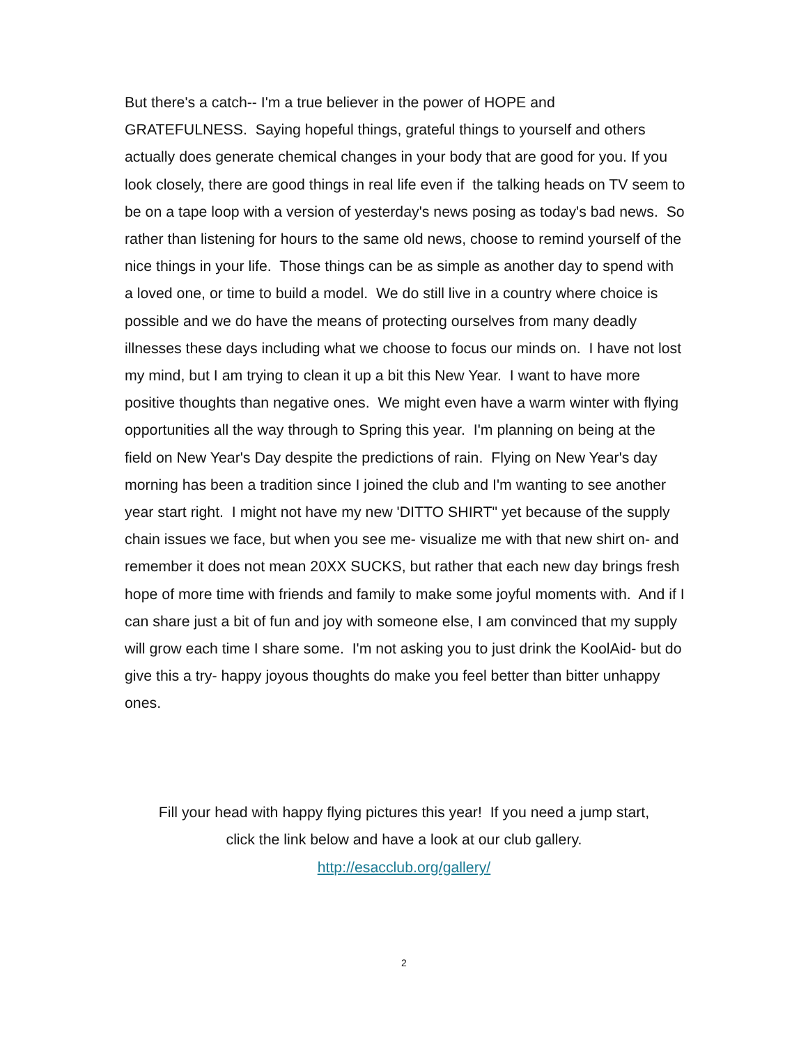But there's a catch-- I'm a true believer in the power of HOPE and GRATEFULNESS. Saying hopeful things, grateful things to yourself and others actually does generate chemical changes in your body that are good for you. If you look closely, there are good things in real life even if the talking heads on TV seem to be on a tape loop with a version of yesterday's news posing as today's bad news. So rather than listening for hours to the same old news, choose to remind yourself of the nice things in your life. Those things can be as simple as another day to spend with a loved one, or time to build a model. We do still live in a country where choice is possible and we do have the means of protecting ourselves from many deadly illnesses these days including what we choose to focus our minds on. I have not lost my mind, but I am trying to clean it up a bit this New Year. I want to have more positive thoughts than negative ones. We might even have a warm winter with flying opportunities all the way through to Spring this year. I'm planning on being at the field on New Year's Day despite the predictions of rain. Flying on New Year's day morning has been a tradition since I joined the club and I'm wanting to see another year start right. I might not have my new 'DITTO SHIRT" yet because of the supply chain issues we face, but when you see me- visualize me with that new shirt on- and remember it does not mean 20XX SUCKS, but rather that each new day brings fresh hope of more time with friends and family to make some joyful moments with. And if I can share just a bit of fun and joy with someone else, I am convinced that my supply will grow each time I share some. I'm not asking you to just drink the KoolAid- but do give this a try- happy joyous thoughts do make you feel better than bitter unhappy ones.
Fill your head with happy flying pictures this year! If you need a jump start,
click the link below and have a look at our club gallery.
http://esacclub.org/gallery/
2